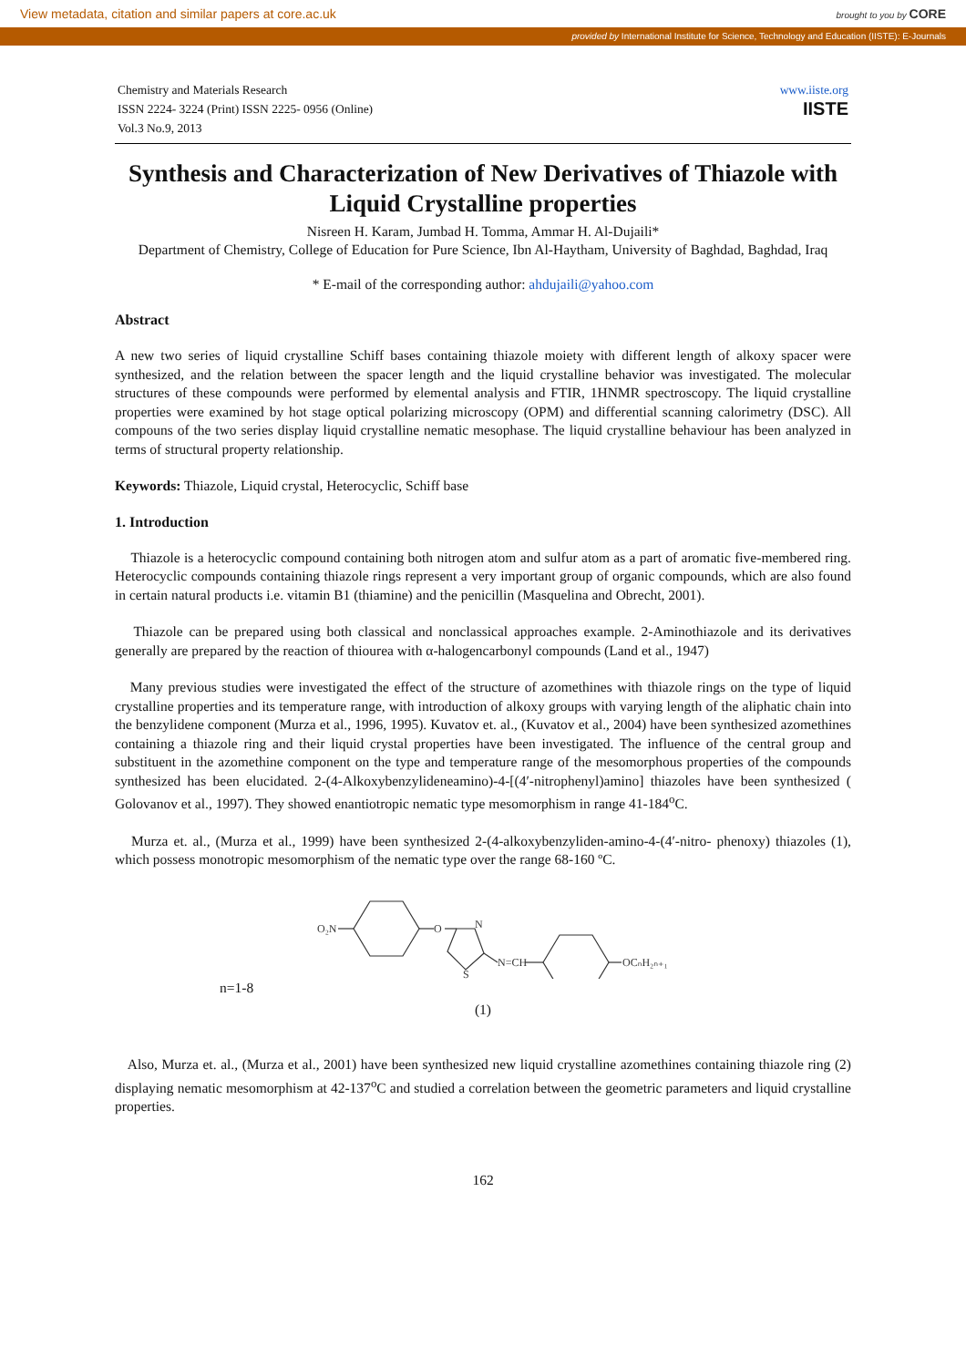View metadata, citation and similar papers at core.ac.uk brought to you by CORE
provided by International Institute for Science, Technology and Education (IISTE): E-Journals
Chemistry and Materials Research
ISSN 2224- 3224 (Print) ISSN 2225- 0956 (Online)
Vol.3 No.9, 2013
www.iiste.org
IISTE
Synthesis and Characterization of New Derivatives of Thiazole with Liquid Crystalline properties
Nisreen H. Karam, Jumbad H. Tomma, Ammar H. Al-Dujaili*
Department of Chemistry, College of Education for Pure Science, Ibn Al-Haytham, University of Baghdad, Baghdad, Iraq
* E-mail of the corresponding author: ahdujaili@yahoo.com
Abstract
A new two series of liquid crystalline Schiff bases containing thiazole moiety with different length of alkoxy spacer were synthesized, and the relation between the spacer length and the liquid crystalline behavior was investigated. The molecular structures of these compounds were performed by elemental analysis and FTIR, 1HNMR spectroscopy. The liquid crystalline properties were examined by hot stage optical polarizing microscopy (OPM) and differential scanning calorimetry (DSC). All compouns of the two series display liquid crystalline nematic mesophase. The liquid crystalline behaviour has been analyzed in terms of structural property relationship.
Keywords: Thiazole, Liquid crystal, Heterocyclic, Schiff base
1. Introduction
Thiazole is a heterocyclic compound containing both nitrogen atom and sulfur atom as a part of aromatic five-membered ring. Heterocyclic compounds containing thiazole rings represent a very important group of organic compounds, which are also found in certain natural products i.e. vitamin B1 (thiamine) and the penicillin (Masquelina and Obrecht, 2001).
Thiazole can be prepared using both classical and nonclassical approaches example. 2-Aminothiazole and its derivatives generally are prepared by the reaction of thiourea with α-halogencarbonyl compounds (Land et al., 1947)
Many previous studies were investigated the effect of the structure of azomethines with thiazole rings on the type of liquid crystalline properties and its temperature range, with introduction of alkoxy groups with varying length of the aliphatic chain into the benzylidene component (Murza et al., 1996, 1995). Kuvatov et. al., (Kuvatov et al., 2004) have been synthesized azomethines containing a thiazole ring and their liquid crystal properties have been investigated. The influence of the central group and substituent in the azomethine component on the type and temperature range of the mesomorphous properties of the compounds synthesized has been elucidated. 2-(4-Alkoxybenzylideneamino)-4-[(4′-nitrophenyl)amino] thiazoles have been synthesized ( Golovanov et al., 1997). They showed enantiotropic nematic type mesomorphism in range 41-184<sup>o</sup>C.
Murza et. al., (Murza et al., 1999) have been synthesized 2-(4-alkoxybenzyliden-amino-4-(4′-nitro- phenoxy) thiazoles (1), which possess monotropic mesomorphism of the nematic type over the range 68-160 ºC.
O₂N
O
N
S
N=CH
OCₙH₂ₙ₊₁
n=1-8
(1)
Also, Murza et. al., (Murza et al., 2001) have been synthesized new liquid crystalline azomethines containing thiazole ring (2) displaying nematic mesomorphism at 42-137<sup>o</sup>C and studied a correlation between the geometric parameters and liquid crystalline properties.
162